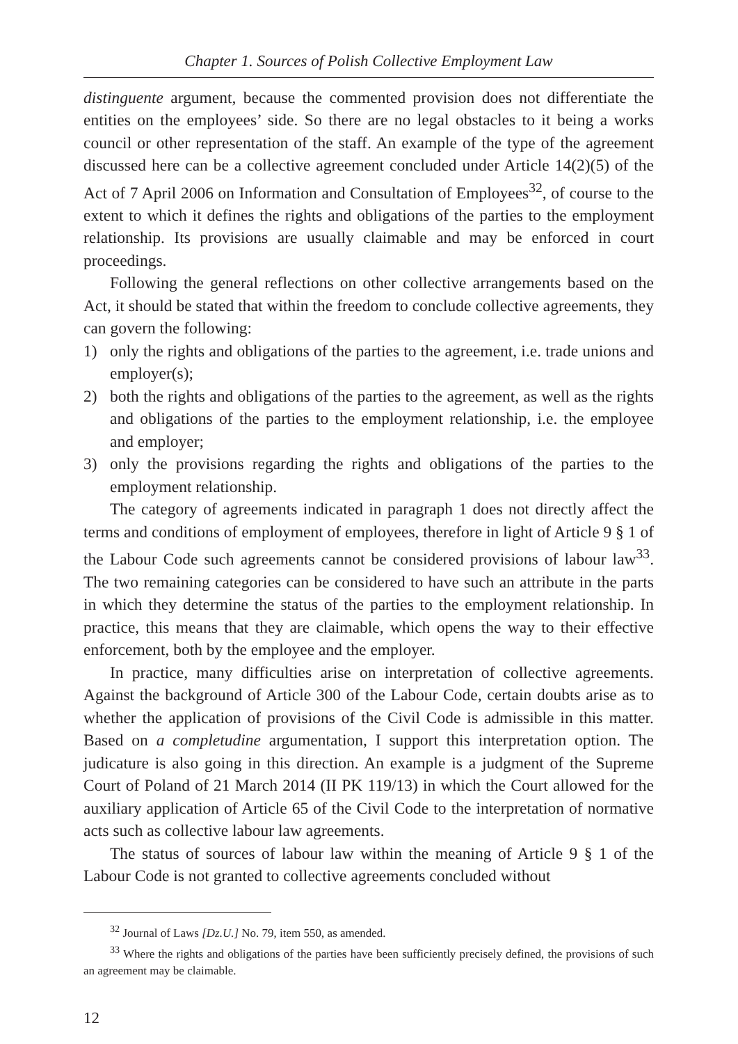Chapter 1. Sources of Polish Collective Employment Law
distinguente argument, because the commented provision does not differentiate the entities on the employees’ side. So there are no legal obstacles to it being a works council or other representation of the staff. An example of the type of the agreement discussed here can be a collective agreement concluded under Article 14(2)(5) of the Act of 7 April 2006 on Information and Consultation of Employees<sup>32</sup>, of course to the extent to which it defines the rights and obligations of the parties to the employment relationship. Its provisions are usually claimable and may be enforced in court proceedings.
Following the general reflections on other collective arrangements based on the Act, it should be stated that within the freedom to conclude collective agreements, they can govern the following:
1) only the rights and obligations of the parties to the agreement, i.e. trade unions and employer(s);
2) both the rights and obligations of the parties to the agreement, as well as the rights and obligations of the parties to the employment relationship, i.e. the employee and employer;
3) only the provisions regarding the rights and obligations of the parties to the employment relationship.
The category of agreements indicated in paragraph 1 does not directly affect the terms and conditions of employment of employees, therefore in light of Article 9 § 1 of the Labour Code such agreements cannot be considered provisions of labour law<sup>33</sup>. The two remaining categories can be considered to have such an attribute in the parts in which they determine the status of the parties to the employment relationship. In practice, this means that they are claimable, which opens the way to their effective enforcement, both by the employee and the employer.
In practice, many difficulties arise on interpretation of collective agreements. Against the background of Article 300 of the Labour Code, certain doubts arise as to whether the application of provisions of the Civil Code is admissible in this matter. Based on a completudine argumentation, I support this interpretation option. The judicature is also going in this direction. An example is a judgment of the Supreme Court of Poland of 21 March 2014 (II PK 119/13) in which the Court allowed for the auxiliary application of Article 65 of the Civil Code to the interpretation of normative acts such as collective labour law agreements.
The status of sources of labour law within the meaning of Article 9 § 1 of the Labour Code is not granted to collective agreements concluded without
<sup>32</sup> Journal of Laws [Dz.U.] No. 79, item 550, as amended.
<sup>33</sup> Where the rights and obligations of the parties have been sufficiently precisely defined, the provisions of such an agreement may be claimable.
12